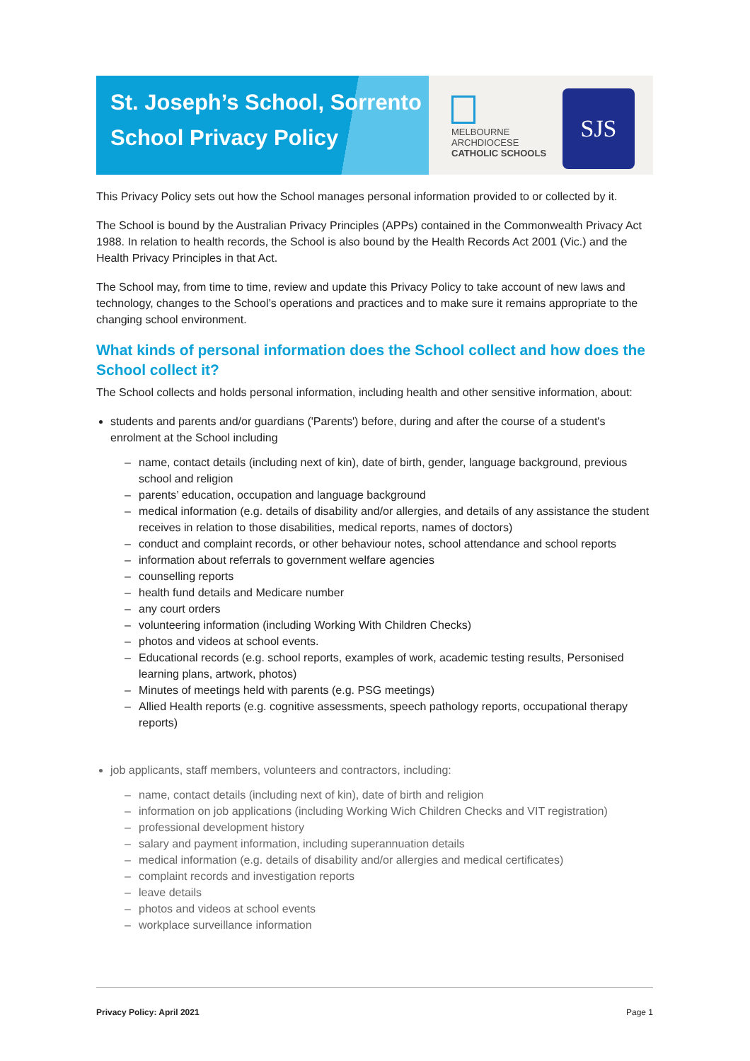St. Joseph’s School, Sorrento
School Privacy Policy
MELBOURNE
ARCHDIOCESE
CATHOLIC SCHOOLS
SJS
This Privacy Policy sets out how the School manages personal information provided to or collected by it.
The School is bound by the Australian Privacy Principles (APPs) contained in the Commonwealth Privacy Act 1988. In relation to health records, the School is also bound by the Health Records Act 2001 (Vic.) and the Health Privacy Principles in that Act.
The School may, from time to time, review and update this Privacy Policy to take account of new laws and technology, changes to the School’s operations and practices and to make sure it remains appropriate to the changing school environment.
What kinds of personal information does the School collect and how does the School collect it?
The School collects and holds personal information, including health and other sensitive information, about:
students and parents and/or guardians ('Parents') before, during and after the course of a student's enrolment at the School including
– name, contact details (including next of kin), date of birth, gender, language background, previous school and religion
– parents’ education, occupation and language background
– medical information (e.g. details of disability and/or allergies, and details of any assistance the student receives in relation to those disabilities, medical reports, names of doctors)
– conduct and complaint records, or other behaviour notes, school attendance and school reports
– information about referrals to government welfare agencies
– counselling reports
– health fund details and Medicare number
– any court orders
– volunteering information (including Working With Children Checks)
– photos and videos at school events.
– Educational records (e.g. school reports, examples of work, academic testing results, Personised learning plans, artwork, photos)
– Minutes of meetings held with parents (e.g. PSG meetings)
– Allied Health reports (e.g. cognitive assessments, speech pathology reports, occupational therapy reports)
job applicants, staff members, volunteers and contractors, including:
– name, contact details (including next of kin), date of birth and religion
– information on job applications (including Working Wich Children Checks and VIT registration)
– professional development history
– salary and payment information, including superannuation details
– medical information (e.g. details of disability and/or allergies and medical certificates)
– complaint records and investigation reports
– leave details
– photos and videos at school events
– workplace surveillance information
Privacy Policy: April 2021 Page 1